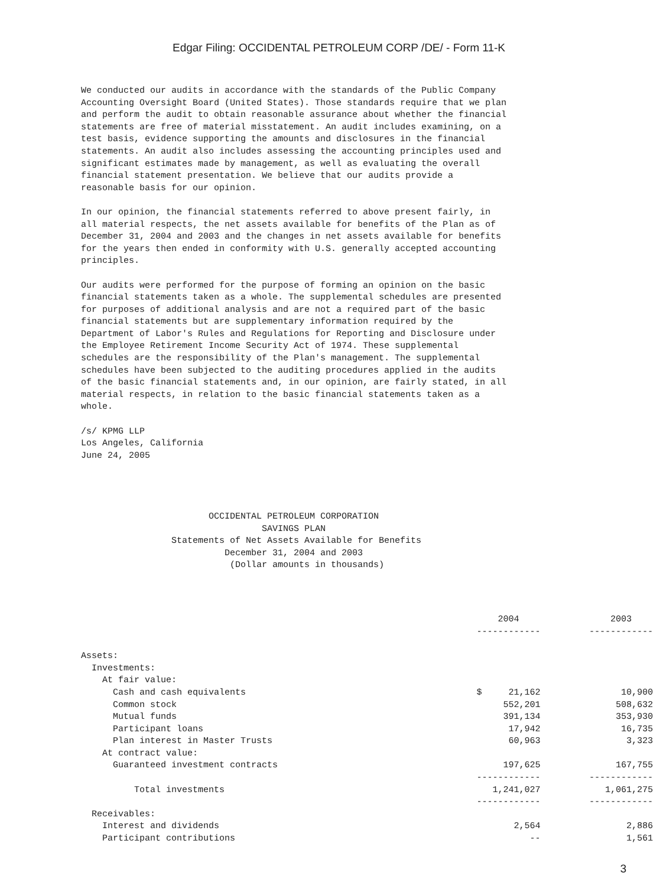Edgar Filing: OCCIDENTAL PETROLEUM CORP /DE/ - Form 11-K
We conducted our audits in accordance with the standards of the Public Company Accounting Oversight Board (United States). Those standards require that we plan and perform the audit to obtain reasonable assurance about whether the financial statements are free of material misstatement. An audit includes examining, on a test basis, evidence supporting the amounts and disclosures in the financial statements. An audit also includes assessing the accounting principles used and significant estimates made by management, as well as evaluating the overall financial statement presentation. We believe that our audits provide a reasonable basis for our opinion.
In our opinion, the financial statements referred to above present fairly, in all material respects, the net assets available for benefits of the Plan as of December 31, 2004 and 2003 and the changes in net assets available for benefits for the years then ended in conformity with U.S. generally accepted accounting principles.
Our audits were performed for the purpose of forming an opinion on the basic financial statements taken as a whole. The supplemental schedules are presented for purposes of additional analysis and are not a required part of the basic financial statements but are supplementary information required by the Department of Labor's Rules and Regulations for Reporting and Disclosure under the Employee Retirement Income Security Act of 1974. These supplemental schedules are the responsibility of the Plan's management. The supplemental schedules have been subjected to the auditing procedures applied in the audits of the basic financial statements and, in our opinion, are fairly stated, in all material respects, in relation to the basic financial statements taken as a whole.
/s/ KPMG LLP Los Angeles, California June 24, 2005
OCCIDENTAL PETROLEUM CORPORATION SAVINGS PLAN Statements of Net Assets Available for Benefits December 31, 2004 and 2003 (Dollar amounts in thousands)
| | 2004 | 2003 |
| | ------------ | ------------ |
| Assets: | | |
| Investments: | | |
| At fair value: | | |
| Cash and cash equivalents | $ 21,162 | 10,900 |
| Common stock | 552,201 | 508,632 |
| Mutual funds | 391,134 | 353,930 |
| Participant loans | 17,942 | 16,735 |
| Plan interest in Master Trusts | 60,963 | 3,323 |
| At contract value: | | |
| Guaranteed investment contracts | 197,625 | 167,755 |
| | ------------ | ------------ |
| Total investments | 1,241,027 | 1,061,275 |
| | ------------ | ------------ |
| Receivables: | | |
| Interest and dividends | 2,564 | 2,886 |
| Participant contributions | -- | 1,561 |
3